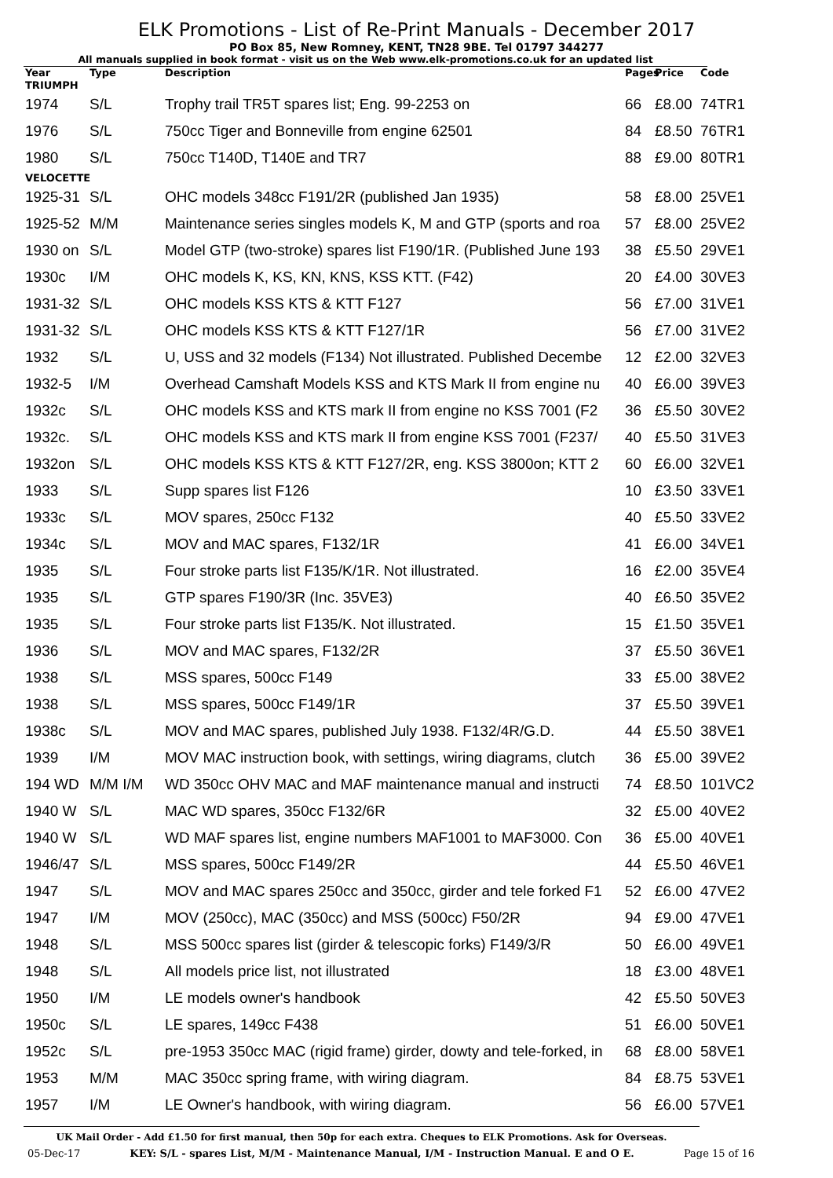ELK Promotions - List of Re-Print Manuals - December 2017
PO Box 85, New Romney, KENT, TN28 9BE. Tel 01797 344277
All manuals supplied in book format - visit us on the Web www.elk-promotions.co.uk for an updated list
| Year | Type | Description | Pages | Price | Code |
| --- | --- | --- | --- | --- | --- |
| TRIUMPH | | | | | |
| 1974 | S/L | Trophy trail TR5T spares list; Eng. 99-2253 on | 66 | £8.00 | 74TR1 |
| 1976 | S/L | 750cc Tiger and Bonneville from engine 62501 | 84 | £8.50 | 76TR1 |
| 1980 | S/L | 750cc T140D, T140E and TR7 | 88 | £9.00 | 80TR1 |
| VELOCETTE | | | | | |
| 1925-31 | S/L | OHC models 348cc F191/2R (published Jan 1935) | 58 | £8.00 | 25VE1 |
| 1925-52 | M/M | Maintenance series singles models K, M and GTP (sports and roa | 57 | £8.00 | 25VE2 |
| 1930 on | S/L | Model GTP (two-stroke) spares list F190/1R. (Published June 193 | 38 | £5.50 | 29VE1 |
| 1930c | I/M | OHC models K, KS, KN, KNS, KSS KTT. (F42) | 20 | £4.00 | 30VE3 |
| 1931-32 | S/L | OHC models KSS KTS & KTT F127 | 56 | £7.00 | 31VE1 |
| 1931-32 | S/L | OHC models KSS KTS & KTT F127/1R | 56 | £7.00 | 31VE2 |
| 1932 | S/L | U, USS and 32 models (F134) Not illustrated. Published Decembe | 12 | £2.00 | 32VE3 |
| 1932-5 | I/M | Overhead Camshaft Models KSS and KTS Mark II from engine nu | 40 | £6.00 | 39VE3 |
| 1932c | S/L | OHC models KSS and KTS mark II from engine no KSS 7001 (F2 | 36 | £5.50 | 30VE2 |
| 1932c. | S/L | OHC models KSS and KTS mark II from engine KSS 7001 (F237/ | 40 | £5.50 | 31VE3 |
| 1932on | S/L | OHC models KSS KTS & KTT F127/2R, eng. KSS 3800on; KTT 2 | 60 | £6.00 | 32VE1 |
| 1933 | S/L | Supp spares list F126 | 10 | £3.50 | 33VE1 |
| 1933c | S/L | MOV spares, 250cc F132 | 40 | £5.50 | 33VE2 |
| 1934c | S/L | MOV and MAC spares, F132/1R | 41 | £6.00 | 34VE1 |
| 1935 | S/L | Four stroke parts list F135/K/1R. Not illustrated. | 16 | £2.00 | 35VE4 |
| 1935 | S/L | GTP spares F190/3R (Inc. 35VE3) | 40 | £6.50 | 35VE2 |
| 1935 | S/L | Four stroke parts list F135/K. Not illustrated. | 15 | £1.50 | 35VE1 |
| 1936 | S/L | MOV and MAC spares, F132/2R | 37 | £5.50 | 36VE1 |
| 1938 | S/L | MSS spares, 500cc F149 | 33 | £5.00 | 38VE2 |
| 1938 | S/L | MSS spares, 500cc F149/1R | 37 | £5.50 | 39VE1 |
| 1938c | S/L | MOV and MAC spares, published July 1938. F132/4R/G.D. | 44 | £5.50 | 38VE1 |
| 1939 | I/M | MOV MAC instruction book, with settings, wiring diagrams, clutch | 36 | £5.00 | 39VE2 |
| 194 WD | M/M I/M | WD 350cc OHV MAC and MAF maintenance manual and instructi | 74 | £8.50 | 101VC2 |
| 1940 W | S/L | MAC WD spares, 350cc F132/6R | 32 | £5.00 | 40VE2 |
| 1940 W | S/L | WD MAF spares list, engine numbers MAF1001 to MAF3000. Con | 36 | £5.00 | 40VE1 |
| 1946/47 | S/L | MSS spares, 500cc F149/2R | 44 | £5.50 | 46VE1 |
| 1947 | S/L | MOV and MAC spares 250cc and 350cc, girder and tele forked F1 | 52 | £6.00 | 47VE2 |
| 1947 | I/M | MOV (250cc), MAC (350cc) and MSS (500cc) F50/2R | 94 | £9.00 | 47VE1 |
| 1948 | S/L | MSS 500cc spares list (girder & telescopic forks) F149/3/R | 50 | £6.00 | 49VE1 |
| 1948 | S/L | All models price list, not illustrated | 18 | £3.00 | 48VE1 |
| 1950 | I/M | LE models owner's handbook | 42 | £5.50 | 50VE3 |
| 1950c | S/L | LE spares, 149cc F438 | 51 | £6.00 | 50VE1 |
| 1952c | S/L | pre-1953 350cc MAC (rigid frame) girder, dowty and tele-forked, in | 68 | £8.00 | 58VE1 |
| 1953 | M/M | MAC 350cc spring frame, with wiring diagram. | 84 | £8.75 | 53VE1 |
| 1957 | I/M | LE Owner's handbook, with wiring diagram. | 56 | £6.00 | 57VE1 |
UK Mail Order - Add £1.50 for first manual, then 50p for each extra. Cheques to ELK Promotions. Ask for Overseas.
05-Dec-17 KEY: S/L - spares List, M/M - Maintenance Manual, I/M - Instruction Manual. E and O E. Page 15 of 16